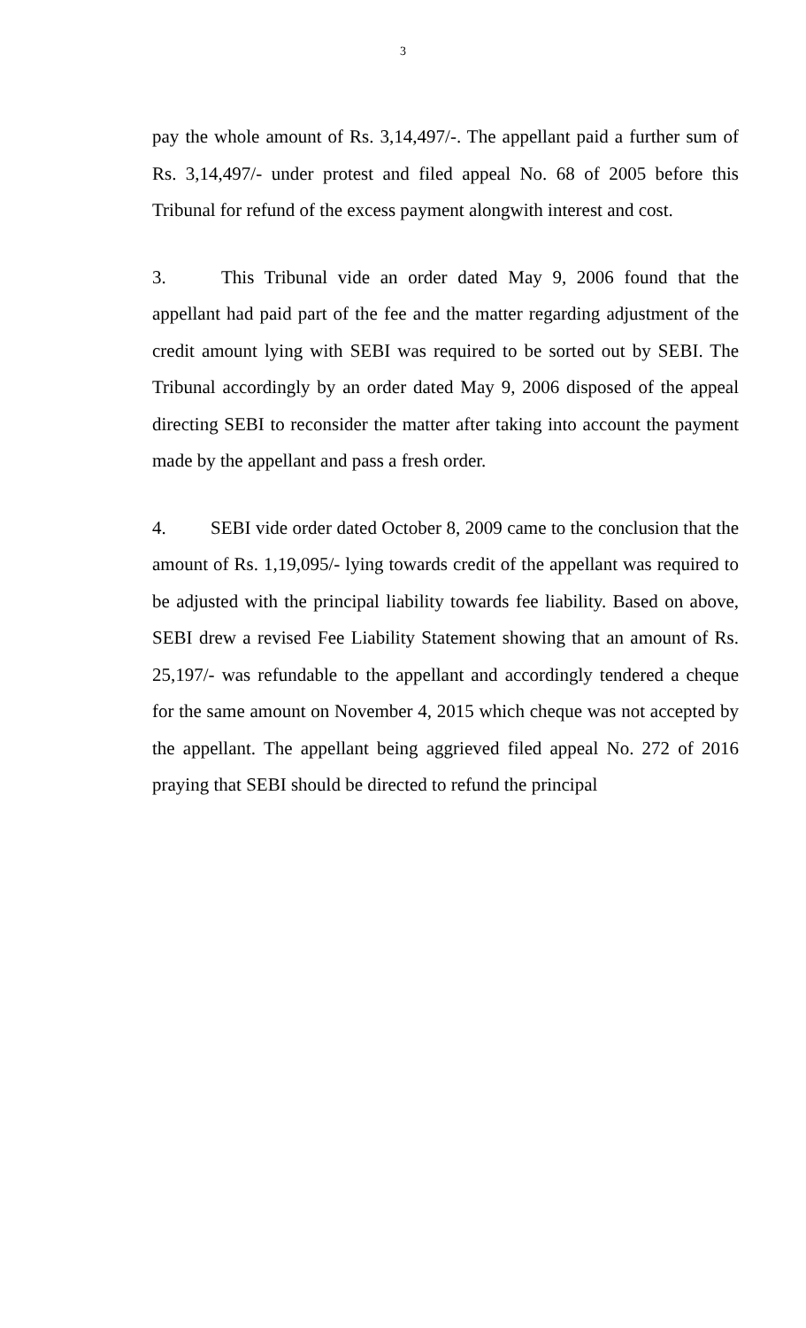3
pay the whole amount of Rs. 3,14,497/-. The appellant paid a further sum of Rs. 3,14,497/- under protest and filed appeal No. 68 of 2005 before this Tribunal for refund of the excess payment alongwith interest and cost.
3. This Tribunal vide an order dated May 9, 2006 found that the appellant had paid part of the fee and the matter regarding adjustment of the credit amount lying with SEBI was required to be sorted out by SEBI. The Tribunal accordingly by an order dated May 9, 2006 disposed of the appeal directing SEBI to reconsider the matter after taking into account the payment made by the appellant and pass a fresh order.
4. SEBI vide order dated October 8, 2009 came to the conclusion that the amount of Rs. 1,19,095/- lying towards credit of the appellant was required to be adjusted with the principal liability towards fee liability. Based on above, SEBI drew a revised Fee Liability Statement showing that an amount of Rs. 25,197/- was refundable to the appellant and accordingly tendered a cheque for the same amount on November 4, 2015 which cheque was not accepted by the appellant. The appellant being aggrieved filed appeal No. 272 of 2016 praying that SEBI should be directed to refund the principal